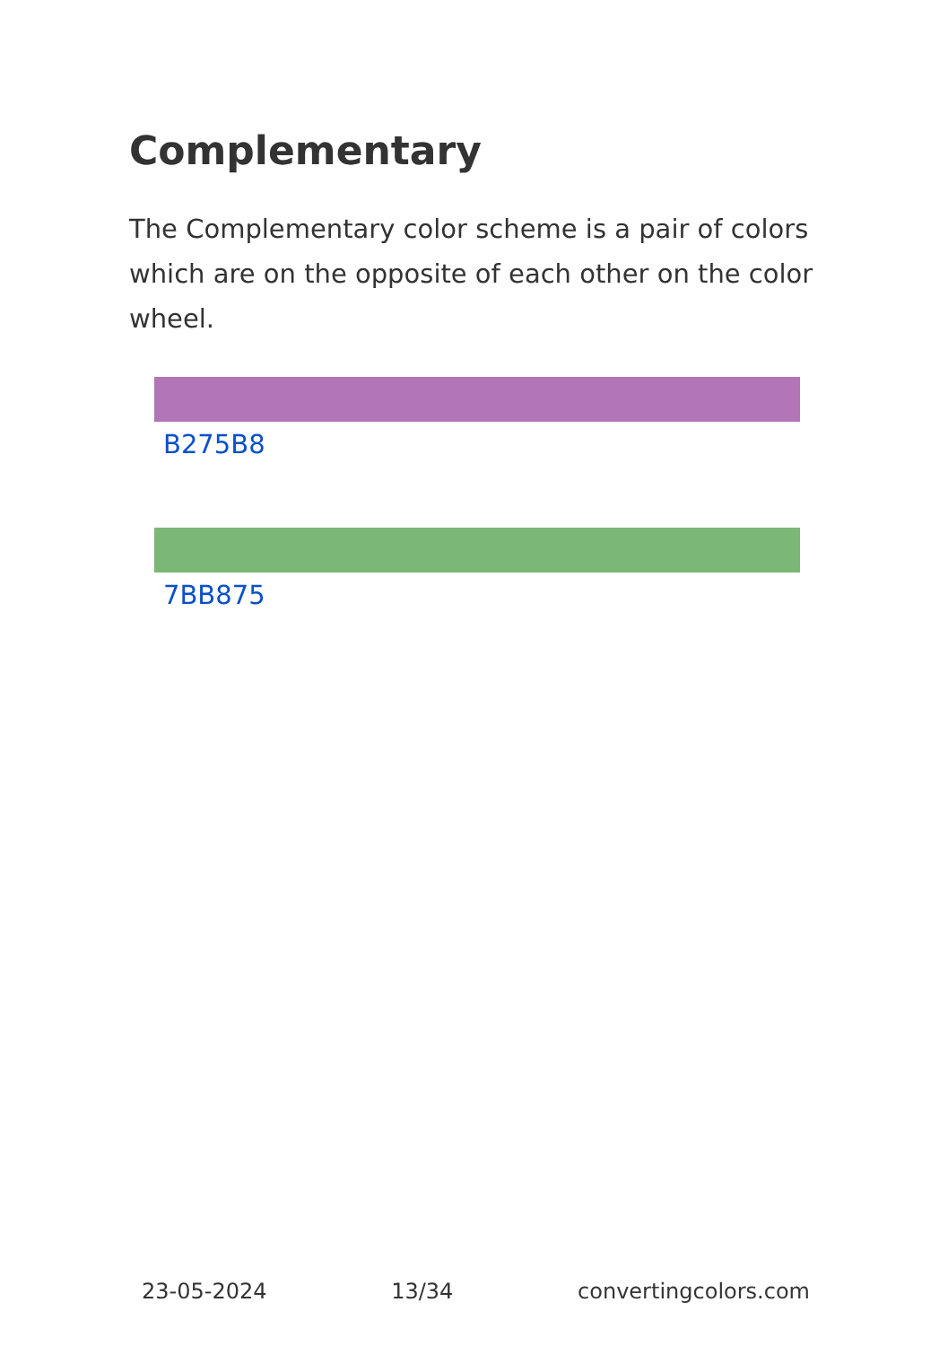Complementary
The Complementary color scheme is a pair of colors which are on the opposite of each other on the color wheel.
B275B8
7BB875
23-05-2024 13/34 convertingcolors.com